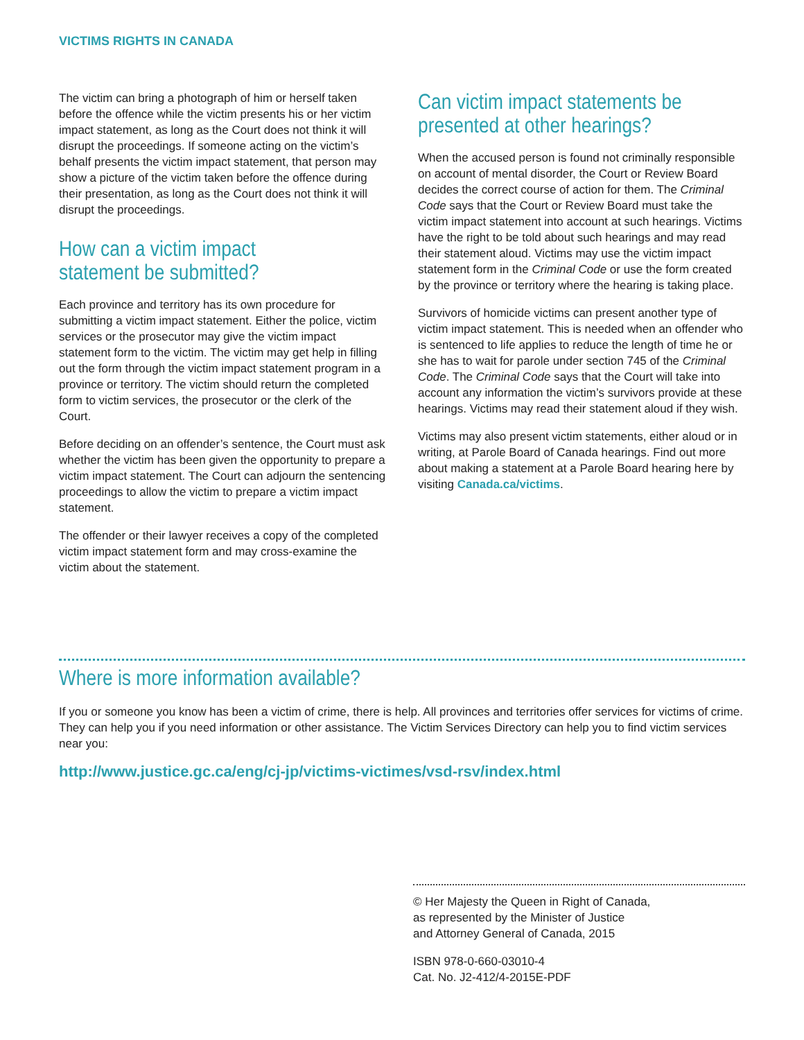VICTIMS RIGHTS IN CANADA
The victim can bring a photograph of him or herself taken before the offence while the victim presents his or her victim impact statement, as long as the Court does not think it will disrupt the proceedings. If someone acting on the victim’s behalf presents the victim impact statement, that person may show a picture of the victim taken before the offence during their presentation, as long as the Court does not think it will disrupt the proceedings.
How can a victim impact statement be submitted?
Each province and territory has its own procedure for submitting a victim impact statement. Either the police, victim services or the prosecutor may give the victim impact statement form to the victim. The victim may get help in filling out the form through the victim impact statement program in a province or territory. The victim should return the completed form to victim services, the prosecutor or the clerk of the Court.
Before deciding on an offender’s sentence, the Court must ask whether the victim has been given the opportunity to prepare a victim impact statement. The Court can adjourn the sentencing proceedings to allow the victim to prepare a victim impact statement.
The offender or their lawyer receives a copy of the completed victim impact statement form and may cross-examine the victim about the statement.
Can victim impact statements be presented at other hearings?
When the accused person is found not criminally responsible on account of mental disorder, the Court or Review Board decides the correct course of action for them. The Criminal Code says that the Court or Review Board must take the victim impact statement into account at such hearings. Victims have the right to be told about such hearings and may read their statement aloud. Victims may use the victim impact statement form in the Criminal Code or use the form created by the province or territory where the hearing is taking place.
Survivors of homicide victims can present another type of victim impact statement. This is needed when an offender who is sentenced to life applies to reduce the length of time he or she has to wait for parole under section 745 of the Criminal Code. The Criminal Code says that the Court will take into account any information the victim’s survivors provide at these hearings. Victims may read their statement aloud if they wish.
Victims may also present victim statements, either aloud or in writing, at Parole Board of Canada hearings. Find out more about making a statement at a Parole Board hearing here by visiting Canada.ca/victims.
Where is more information available?
If you or someone you know has been a victim of crime, there is help. All provinces and territories offer services for victims of crime. They can help you if you need information or other assistance. The Victim Services Directory can help you to find victim services near you:
http://www.justice.gc.ca/eng/cj-jp/victims-victimes/vsd-rsv/index.html
© Her Majesty the Queen in Right of Canada,
as represented by the Minister of Justice
and Attorney General of Canada, 2015
ISBN 978-0-660-03010-4
Cat. No. J2-412/4-2015E-PDF